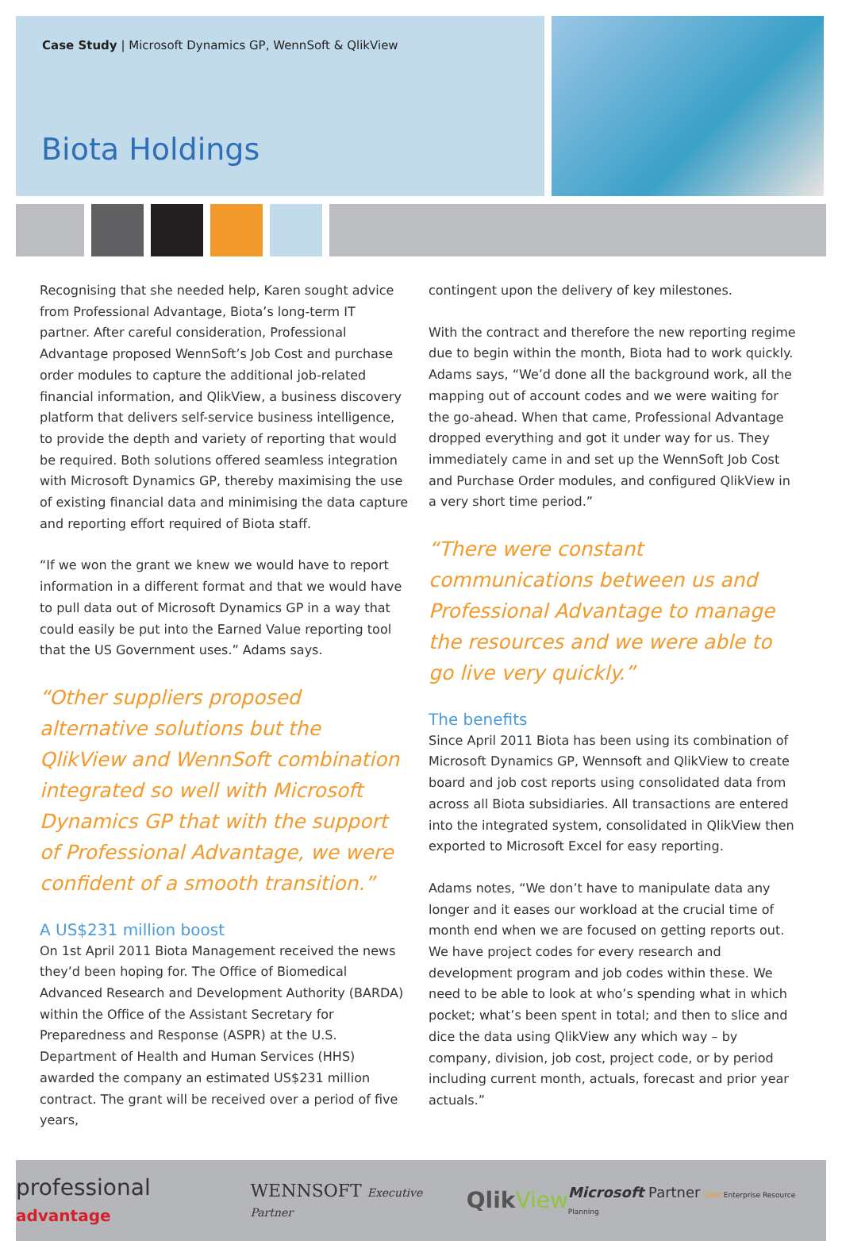Case Study | Microsoft Dynamics GP, WennSoft & QlikView
Biota Holdings
Recognising that she needed help, Karen sought advice from Professional Advantage, Biota’s long-term IT partner. After careful consideration, Professional Advantage proposed WennSoft’s Job Cost and purchase order modules to capture the additional job-related financial information, and QlikView, a business discovery platform that delivers self-service business intelligence, to provide the depth and variety of reporting that would be required. Both solutions offered seamless integration with Microsoft Dynamics GP, thereby maximising the use of existing financial data and minimising the data capture and reporting effort required of Biota staff.
“If we won the grant we knew we would have to report information in a different format and that we would have to pull data out of Microsoft Dynamics GP in a way that could easily be put into the Earned Value reporting tool that the US Government uses.” Adams says.
“Other suppliers proposed alternative solutions but the QlikView and WennSoft combination integrated so well with Microsoft Dynamics GP that with the support of Professional Advantage, we were confident of a smooth transition.”
A US$231 million boost
On 1st April 2011 Biota Management received the news they’d been hoping for. The Office of Biomedical Advanced Research and Development Authority (BARDA) within the Office of the Assistant Secretary for Preparedness and Response (ASPR) at the U.S. Department of Health and Human Services (HHS) awarded the company an estimated US$231 million contract. The grant will be received over a period of five years,
contingent upon the delivery of key milestones.
With the contract and therefore the new reporting regime due to begin within the month, Biota had to work quickly. Adams says, “We’d done all the background work, all the mapping out of account codes and we were waiting for the go-ahead. When that came, Professional Advantage dropped everything and got it under way for us. They immediately came in and set up the WennSoft Job Cost and Purchase Order modules, and configured QlikView in a very short time period.”
“There were constant communications between us and Professional Advantage to manage the resources and we were able to go live very quickly.”
The benefits
Since April 2011 Biota has been using its combination of Microsoft Dynamics GP, Wennsoft and QlikView to create board and job cost reports using consolidated data from across all Biota subsidiaries. All transactions are entered into the integrated system, consolidated in QlikView then exported to Microsoft Excel for easy reporting.
Adams notes, “We don’t have to manipulate data any longer and it eases our workload at the crucial time of month end when we are focused on getting reports out. We have project codes for every research and development program and job codes within these. We need to be able to look at who’s spending what in which pocket; what’s been spent in total; and then to slice and dice the data using QlikView any which way – by company, division, job cost, project code, or by period including current month, actuals, forecast and prior year actuals.”
professional advantage WENNSOFT Executive Partner
Qlik View
Microsoft Partner Gold Enterprise Resource Planning